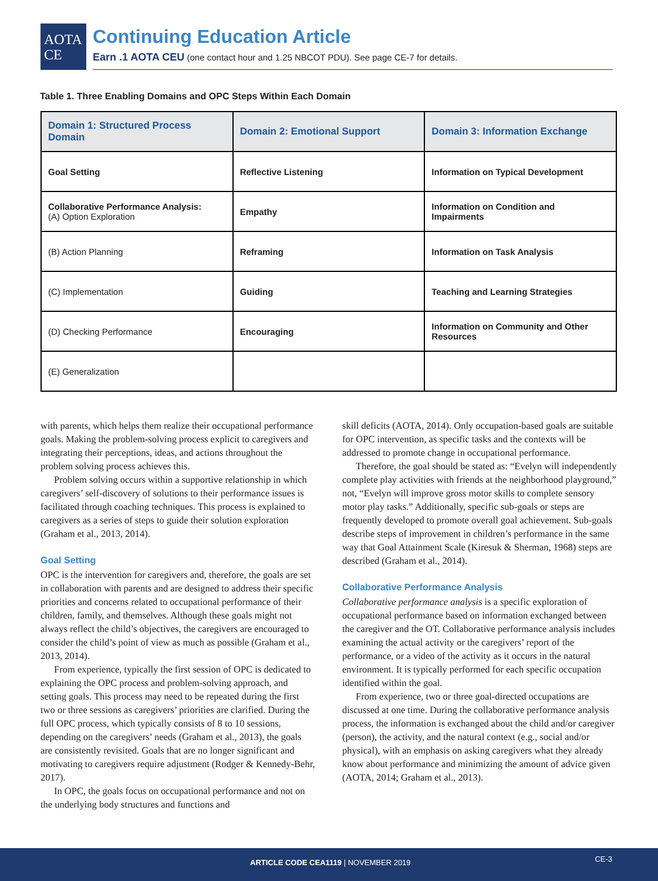AOTA
CE
Continuing Education Article
Earn .1 AOTA CEU (one contact hour and 1.25 NBCOT PDU). See page CE-7 for details.
Table 1. Three Enabling Domains and OPC Steps Within Each Domain
| Domain 1: Structured Process Domain | Domain 2: Emotional Support | Domain 3: Information Exchange |
| --- | --- | --- |
| Goal Setting | Reflective Listening | Information on Typical Development |
| Collaborative Performance Analysis: (A) Option Exploration | Empathy | Information on Condition and Impairments |
| (B) Action Planning | Reframing | Information on Task Analysis |
| (C) Implementation | Guiding | Teaching and Learning Strategies |
| (D) Checking Performance | Encouraging | Information on Community and Other Resources |
| (E) Generalization | | |
with parents, which helps them realize their occupational performance goals. Making the problem-solving process explicit to caregivers and integrating their perceptions, ideas, and actions throughout the problem solving process achieves this.
Problem solving occurs within a supportive relationship in which caregivers’ self-discovery of solutions to their performance issues is facilitated through coaching techniques. This process is explained to caregivers as a series of steps to guide their solution exploration (Graham et al., 2013, 2014).
Goal Setting
OPC is the intervention for caregivers and, therefore, the goals are set in collaboration with parents and are designed to address their specific priorities and concerns related to occupational performance of their children, family, and themselves. Although these goals might not always reflect the child’s objectives, the caregivers are encouraged to consider the child’s point of view as much as possible (Graham et al., 2013, 2014).
From experience, typically the first session of OPC is dedicated to explaining the OPC process and problem-solving approach, and setting goals. This process may need to be repeated during the first two or three sessions as caregivers’ priorities are clarified. During the full OPC process, which typically consists of 8 to 10 sessions, depending on the caregivers’ needs (Graham et al., 2013), the goals are consistently revisited. Goals that are no longer significant and motivating to caregivers require adjustment (Rodger & Kennedy-Behr, 2017).
In OPC, the goals focus on occupational performance and not on the underlying body structures and functions and
skill deficits (AOTA, 2014). Only occupation-based goals are suitable for OPC intervention, as specific tasks and the contexts will be addressed to promote change in occupational performance.
Therefore, the goal should be stated as: “Evelyn will independently complete play activities with friends at the neighborhood playground,” not, “Evelyn will improve gross motor skills to complete sensory motor play tasks.” Additionally, specific sub-goals or steps are frequently developed to promote overall goal achievement. Sub-goals describe steps of improvement in children’s performance in the same way that Goal Attainment Scale (Kiresuk & Sherman, 1968) steps are described (Graham et al., 2014).
Collaborative Performance Analysis
Collaborative performance analysis is a specific exploration of occupational performance based on information exchanged between the caregiver and the OT. Collaborative performance analysis includes examining the actual activity or the caregivers’ report of the performance, or a video of the activity as it occurs in the natural environment. It is typically performed for each specific occupation identified within the goal.
From experience, two or three goal-directed occupations are discussed at one time. During the collaborative performance analysis process, the information is exchanged about the child and/or caregiver (person), the activity, and the natural context (e.g., social and/or physical), with an emphasis on asking caregivers what they already know about performance and minimizing the amount of advice given (AOTA, 2014; Graham et al., 2013).
ARTICLE CODE CEA1119 | NOVEMBER 2019 CE-3